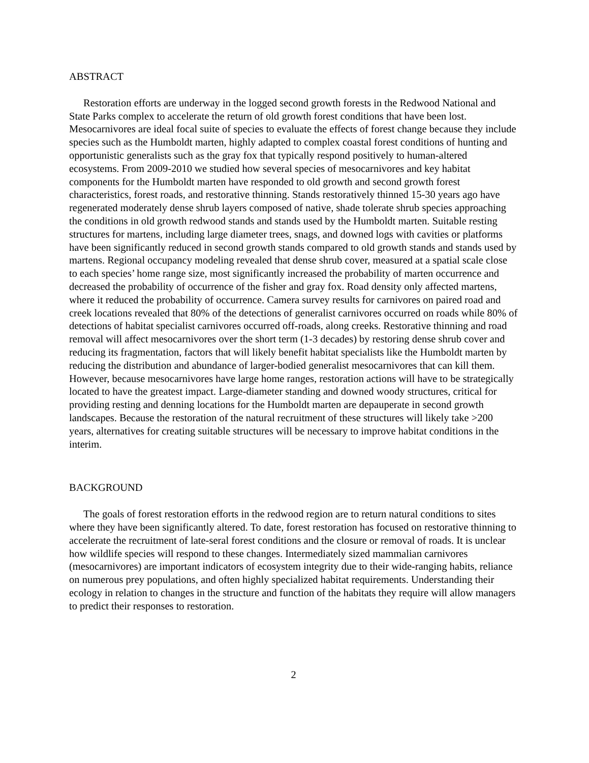ABSTRACT
Restoration efforts are underway in the logged second growth forests in the Redwood National and State Parks complex to accelerate the return of old growth forest conditions that have been lost. Mesocarnivores are ideal focal suite of species to evaluate the effects of forest change because they include species such as the Humboldt marten, highly adapted to complex coastal forest conditions of hunting and opportunistic generalists such as the gray fox that typically respond positively to human-altered ecosystems. From 2009-2010 we studied how several species of mesocarnivores and key habitat components for the Humboldt marten have responded to old growth and second growth forest characteristics, forest roads, and restorative thinning. Stands restoratively thinned 15-30 years ago have regenerated moderately dense shrub layers composed of native, shade tolerate shrub species approaching the conditions in old growth redwood stands and stands used by the Humboldt marten. Suitable resting structures for martens, including large diameter trees, snags, and downed logs with cavities or platforms have been significantly reduced in second growth stands compared to old growth stands and stands used by martens. Regional occupancy modeling revealed that dense shrub cover, measured at a spatial scale close to each species’ home range size, most significantly increased the probability of marten occurrence and decreased the probability of occurrence of the fisher and gray fox. Road density only affected martens, where it reduced the probability of occurrence. Camera survey results for carnivores on paired road and creek locations revealed that 80% of the detections of generalist carnivores occurred on roads while 80% of detections of habitat specialist carnivores occurred off-roads, along creeks. Restorative thinning and road removal will affect mesocarnivores over the short term (1-3 decades) by restoring dense shrub cover and reducing its fragmentation, factors that will likely benefit habitat specialists like the Humboldt marten by reducing the distribution and abundance of larger-bodied generalist mesocarnivores that can kill them. However, because mesocarnivores have large home ranges, restoration actions will have to be strategically located to have the greatest impact. Large-diameter standing and downed woody structures, critical for providing resting and denning locations for the Humboldt marten are depauperate in second growth landscapes. Because the restoration of the natural recruitment of these structures will likely take >200 years, alternatives for creating suitable structures will be necessary to improve habitat conditions in the interim.
BACKGROUND
The goals of forest restoration efforts in the redwood region are to return natural conditions to sites where they have been significantly altered. To date, forest restoration has focused on restorative thinning to accelerate the recruitment of late-seral forest conditions and the closure or removal of roads. It is unclear how wildlife species will respond to these changes. Intermediately sized mammalian carnivores (mesocarnivores) are important indicators of ecosystem integrity due to their wide-ranging habits, reliance on numerous prey populations, and often highly specialized habitat requirements. Understanding their ecology in relation to changes in the structure and function of the habitats they require will allow managers to predict their responses to restoration.
2